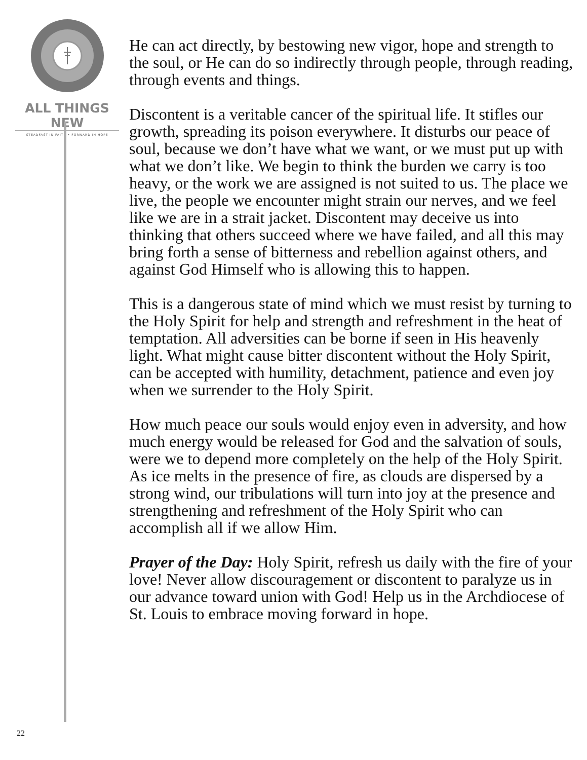ALL THINGS NEW
STEADFAST IN FAITH • FORWARD IN HOPE
He can act directly, by bestowing new vigor, hope and strength to the soul, or He can do so indirectly through people, through reading, through events and things.
Discontent is a veritable cancer of the spiritual life. It stifles our growth, spreading its poison everywhere. It disturbs our peace of soul, because we don’t have what we want, or we must put up with what we don’t like. We begin to think the burden we carry is too heavy, or the work we are assigned is not suited to us. The place we live, the people we encounter might strain our nerves, and we feel like we are in a strait jacket. Discontent may deceive us into thinking that others succeed where we have failed, and all this may bring forth a sense of bitterness and rebellion against others, and against God Himself who is allowing this to happen.
This is a dangerous state of mind which we must resist by turning to the Holy Spirit for help and strength and refreshment in the heat of temptation. All adversities can be borne if seen in His heavenly light. What might cause bitter discontent without the Holy Spirit, can be accepted with humility, detachment, patience and even joy when we surrender to the Holy Spirit.
How much peace our souls would enjoy even in adversity, and how much energy would be released for God and the salvation of souls, were we to depend more completely on the help of the Holy Spirit. As ice melts in the presence of fire, as clouds are dispersed by a strong wind, our tribulations will turn into joy at the presence and strengthening and refreshment of the Holy Spirit who can accomplish all if we allow Him.
Prayer of the Day: Holy Spirit, refresh us daily with the fire of your love! Never allow discouragement or discontent to paralyze us in our advance toward union with God! Help us in the Archdiocese of St. Louis to embrace moving forward in hope.
22